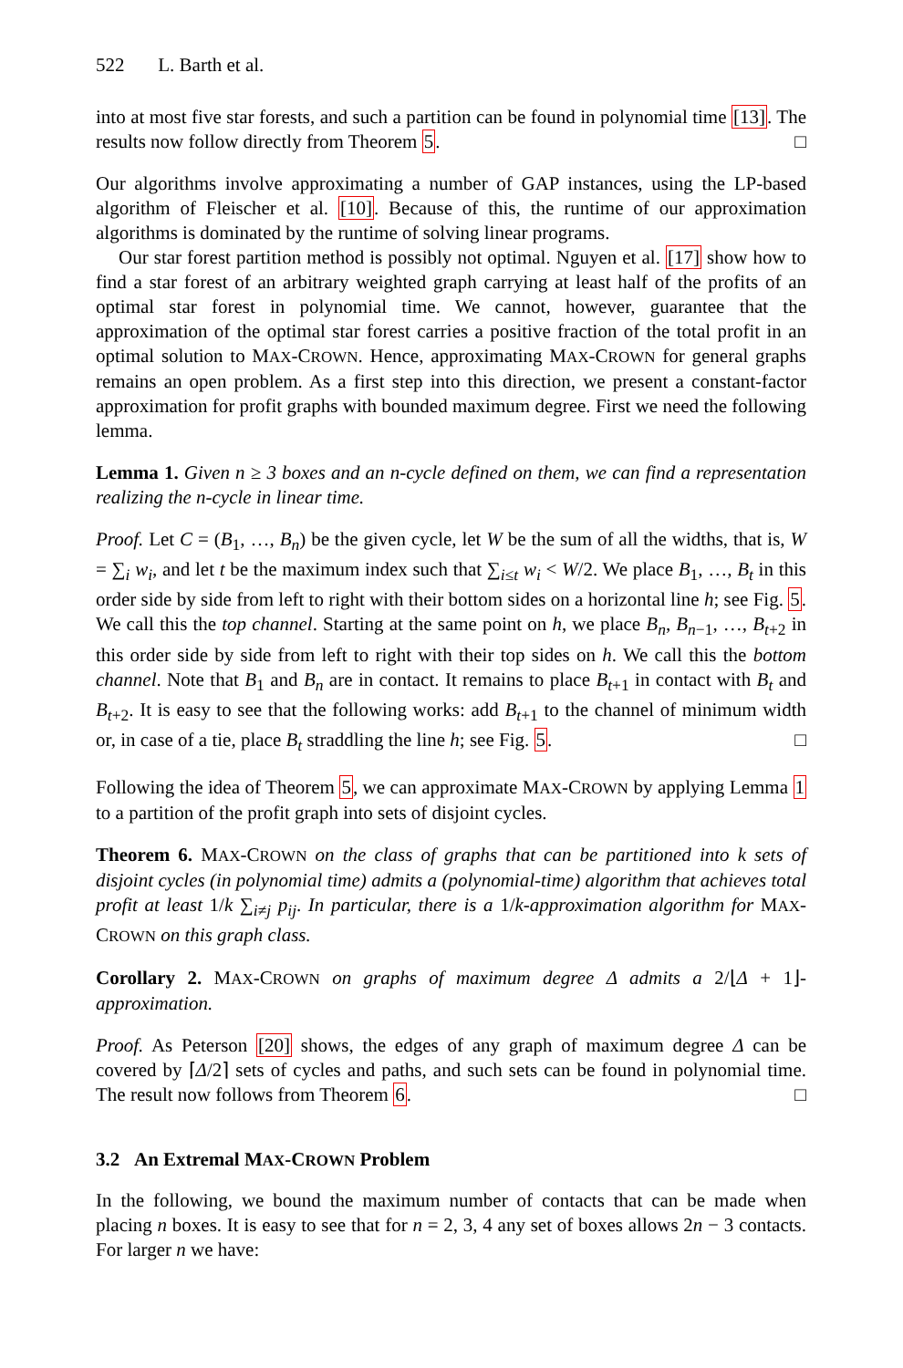522 L. Barth et al.
into at most five star forests, and such a partition can be found in polynomial time [13]. The results now follow directly from Theorem 5. □
Our algorithms involve approximating a number of GAP instances, using the LP-based algorithm of Fleischer et al. [10]. Because of this, the runtime of our approximation algorithms is dominated by the runtime of solving linear programs.
Our star forest partition method is possibly not optimal. Nguyen et al. [17] show how to find a star forest of an arbitrary weighted graph carrying at least half of the profits of an optimal star forest in polynomial time. We cannot, however, guarantee that the approximation of the optimal star forest carries a positive fraction of the total profit in an optimal solution to MAX-CROWN. Hence, approximating MAX-CROWN for general graphs remains an open problem. As a first step into this direction, we present a constant-factor approximation for profit graphs with bounded maximum degree. First we need the following lemma.
Lemma 1. Given n ≥ 3 boxes and an n-cycle defined on them, we can find a representation realizing the n-cycle in linear time.
Proof. Let C = (B<sub>1</sub>, …, B<sub>n</sub>) be the given cycle, let W be the sum of all the widths, that is, W = ∑<sub>i</sub> w<sub>i</sub>, and let t be the maximum index such that ∑<sub>i≤t</sub> w<sub>i</sub> < W/2. We place B<sub>1</sub>, …, B<sub>t</sub> in this order side by side from left to right with their bottom sides on a horizontal line h; see Fig. 5. We call this the top channel. Starting at the same point on h, we place B<sub>n</sub>, B<sub>n−1</sub>, …, B<sub>t+2</sub> in this order side by side from left to right with their top sides on h. We call this the bottom channel. Note that B<sub>1</sub> and B<sub>n</sub> are in contact. It remains to place B<sub>t+1</sub> in contact with B<sub>t</sub> and B<sub>t+2</sub>. It is easy to see that the following works: add B<sub>t+1</sub> to the channel of minimum width or, in case of a tie, place B<sub>t</sub> straddling the line h; see Fig. 5. □
Following the idea of Theorem 5, we can approximate MAX-CROWN by applying Lemma 1 to a partition of the profit graph into sets of disjoint cycles.
Theorem 6. MAX-CROWN on the class of graphs that can be partitioned into k sets of disjoint cycles (in polynomial time) admits a (polynomial-time) algorithm that achieves total profit at least 1/k ∑<sub>i≠j</sub> p<sub>ij</sub>. In particular, there is a 1/k-approximation algorithm for MAX-CROWN on this graph class.
Corollary 2. MAX-CROWN on graphs of maximum degree Δ admits a 2/⌊Δ + 1⌋-approximation.
Proof. As Peterson [20] shows, the edges of any graph of maximum degree Δ can be covered by ⌈Δ/2⌉ sets of cycles and paths, and such sets can be found in polynomial time. The result now follows from Theorem 6. □
3.2 An Extremal MAX-CROWN Problem
In the following, we bound the maximum number of contacts that can be made when placing n boxes. It is easy to see that for n = 2, 3, 4 any set of boxes allows 2n − 3 contacts. For larger n we have: